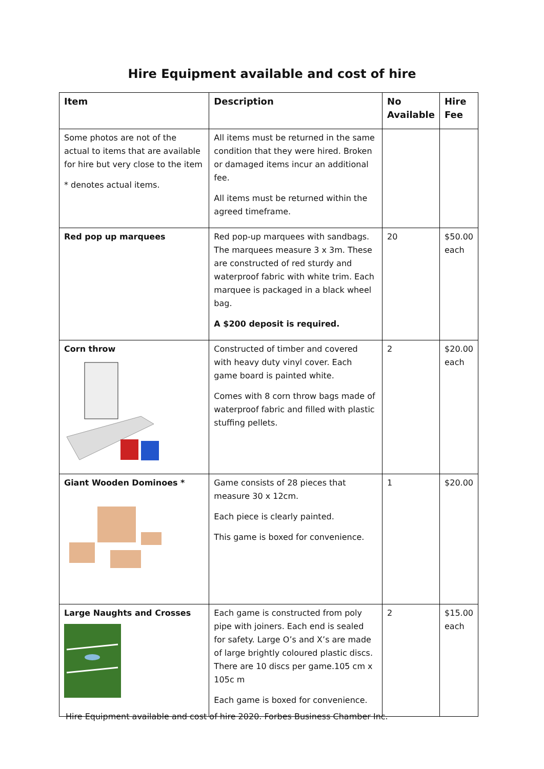Hire Equipment available and cost of hire
| Item | Description | No Available | Hire Fee |
| --- | --- | --- | --- |
| Some photos are not of the actual to items that are available for hire but very close to the item * denotes actual items. | All items must be returned in the same condition that they were hired. Broken or damaged items incur an additional fee. All items must be returned within the agreed timeframe. | | |
| Red pop up marquees | Red pop-up marquees with sandbags. The marquees measure 3 x 3m. These are constructed of red sturdy and waterproof fabric with white trim. Each marquee is packaged in a black wheel bag. A $200 deposit is required. | 20 | $50.00 each |
| Corn throw | Constructed of timber and covered with heavy duty vinyl cover. Each game board is painted white. Comes with 8 corn throw bags made of waterproof fabric and filled with plastic stuffing pellets. | 2 | $20.00 each |
| Giant Wooden Dominoes * | Game consists of 28 pieces that measure 30 x 12cm. Each piece is clearly painted. This game is boxed for convenience. | 1 | $20.00 |
| Large Naughts and Crosses | Each game is constructed from poly pipe with joiners. Each end is sealed for safety. Large O’s and X’s are made of large brightly coloured plastic discs. There are 10 discs per game.105 cm x 105c m Each game is boxed for convenience. | 2 | $15.00 each |
Hire Equipment available and cost of hire 2020. Forbes Business Chamber Inc.